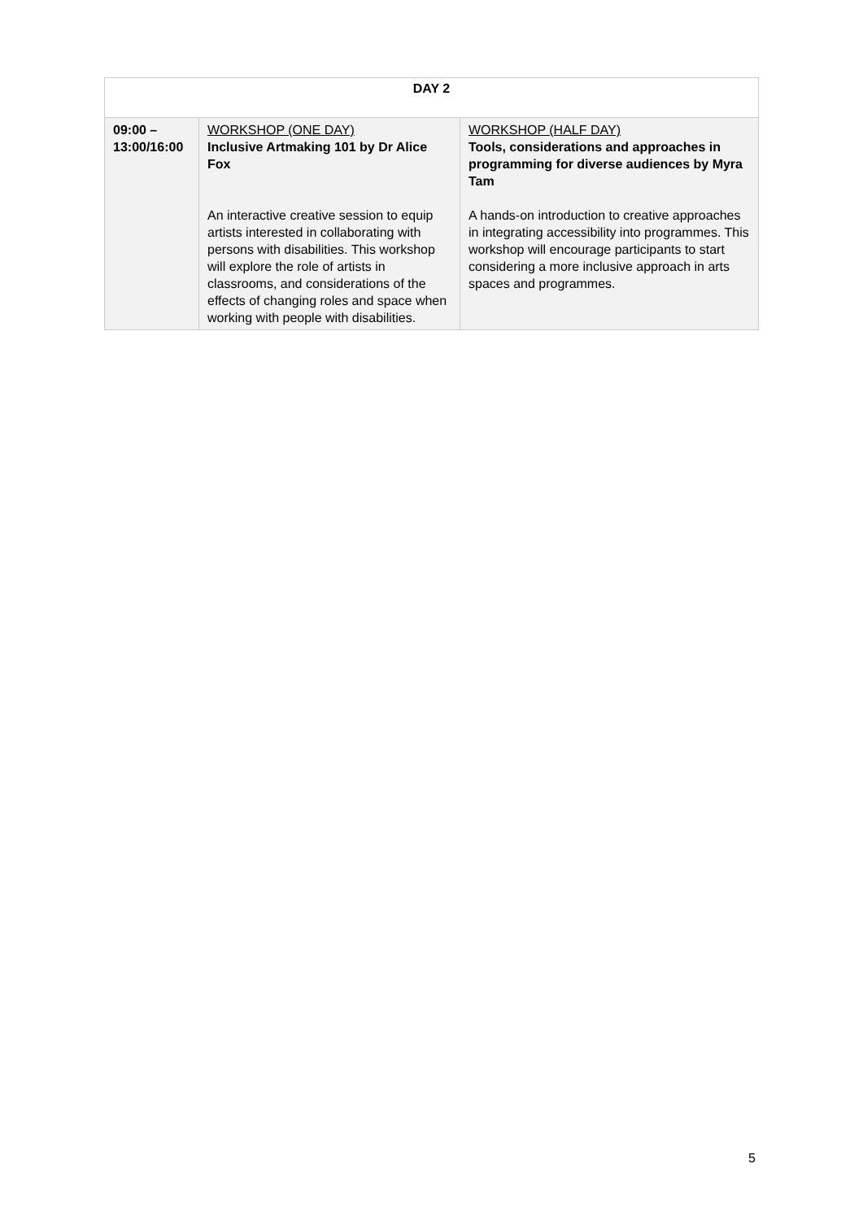| DAY 2 | | |
| 09:00 – 13:00/16:00 | WORKSHOP (ONE DAY) Inclusive Artmaking 101 by Dr Alice Fox An interactive creative session to equip artists interested in collaborating with persons with disabilities. This workshop will explore the role of artists in classrooms, and considerations of the effects of changing roles and space when working with people with disabilities. | WORKSHOP (HALF DAY) Tools, considerations and approaches in programming for diverse audiences by Myra Tam A hands-on introduction to creative approaches in integrating accessibility into programmes. This workshop will encourage participants to start considering a more inclusive approach in arts spaces and programmes. |
5